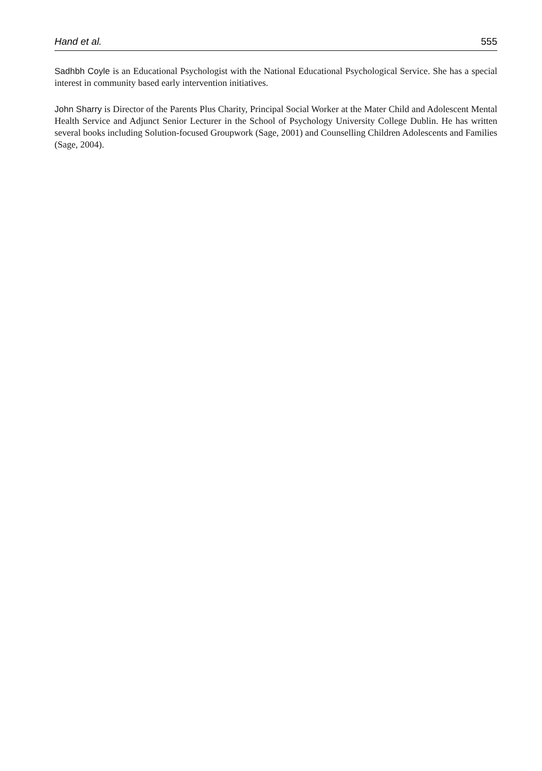Hand et al. 555
Sadhbh Coyle is an Educational Psychologist with the National Educational Psychological Service. She has a special interest in community based early intervention initiatives.
John Sharry is Director of the Parents Plus Charity, Principal Social Worker at the Mater Child and Adolescent Mental Health Service and Adjunct Senior Lecturer in the School of Psychology University College Dublin. He has written several books including Solution-focused Groupwork (Sage, 2001) and Counselling Children Adolescents and Families (Sage, 2004).